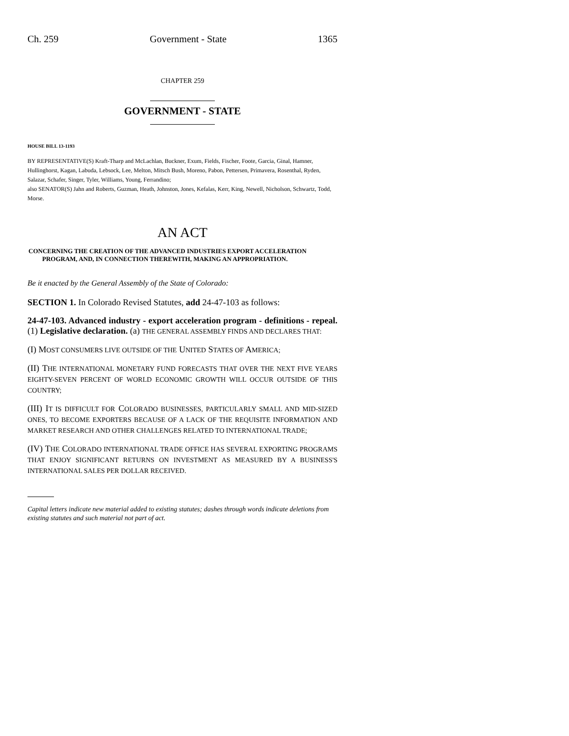Ch. 259 Government - State 1365
CHAPTER 259
GOVERNMENT - STATE
HOUSE BILL 13-1193
BY REPRESENTATIVE(S) Kraft-Tharp and McLachlan, Buckner, Exum, Fields, Fischer, Foote, Garcia, Ginal, Hamner, Hullinghorst, Kagan, Labuda, Lebsock, Lee, Melton, Mitsch Bush, Moreno, Pabon, Pettersen, Primavera, Rosenthal, Ryden, Salazar, Schafer, Singer, Tyler, Williams, Young, Ferrandino;
also SENATOR(S) Jahn and Roberts, Guzman, Heath, Johnston, Jones, Kefalas, Kerr, King, Newell, Nicholson, Schwartz, Todd, Morse.
AN ACT
CONCERNING THE CREATION OF THE ADVANCED INDUSTRIES EXPORT ACCELERATION PROGRAM, AND, IN CONNECTION THEREWITH, MAKING AN APPROPRIATION.
Be it enacted by the General Assembly of the State of Colorado:
SECTION 1. In Colorado Revised Statutes, add 24-47-103 as follows:
24-47-103. Advanced industry - export acceleration program - definitions - repeal. (1) Legislative declaration. (a) THE GENERAL ASSEMBLY FINDS AND DECLARES THAT:
(I) MOST CONSUMERS LIVE OUTSIDE OF THE UNITED STATES OF AMERICA;
(II) THE INTERNATIONAL MONETARY FUND FORECASTS THAT OVER THE NEXT FIVE YEARS EIGHTY-SEVEN PERCENT OF WORLD ECONOMIC GROWTH WILL OCCUR OUTSIDE OF THIS COUNTRY;
(III) IT IS DIFFICULT FOR COLORADO BUSINESSES, PARTICULARLY SMALL AND MID-SIZED ONES, TO BECOME EXPORTERS BECAUSE OF A LACK OF THE REQUISITE INFORMATION AND MARKET RESEARCH AND OTHER CHALLENGES RELATED TO INTERNATIONAL TRADE;
(IV) THE COLORADO INTERNATIONAL TRADE OFFICE HAS SEVERAL EXPORTING PROGRAMS THAT ENJOY SIGNIFICANT RETURNS ON INVESTMENT AS MEASURED BY A BUSINESS'S INTERNATIONAL SALES PER DOLLAR RECEIVED.
Capital letters indicate new material added to existing statutes; dashes through words indicate deletions from existing statutes and such material not part of act.